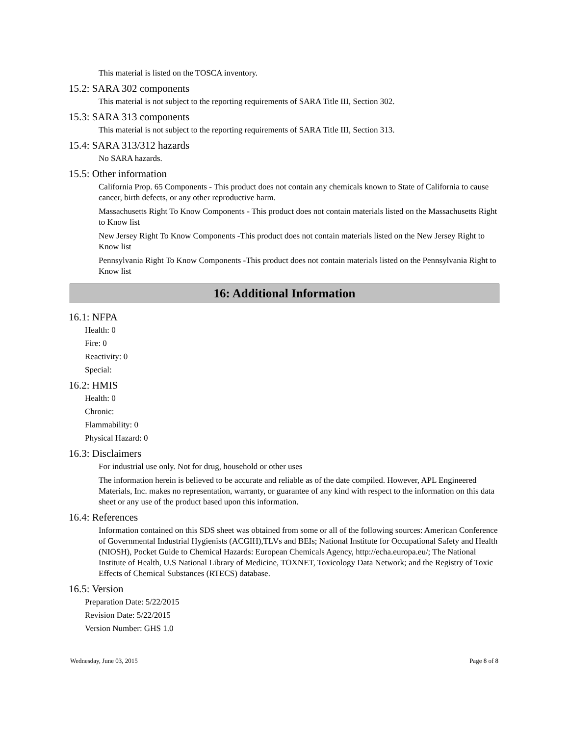This material is listed on the TOSCA inventory.
15.2: SARA 302 components
This material is not subject to the reporting requirements of SARA Title III, Section 302.
15.3: SARA 313 components
This material is not subject to the reporting requirements of SARA Title III, Section 313.
15.4: SARA 313/312 hazards
No SARA hazards.
15.5: Other information
California Prop. 65 Components - This product does not contain any chemicals known to State of California to cause cancer, birth defects, or any other reproductive harm.
Massachusetts Right To Know Components - This product does not contain materials listed on the Massachusetts Right to Know list
New Jersey Right To Know Components -This product does not contain materials listed on the New Jersey Right to Know list
Pennsylvania Right To Know Components -This product does not contain materials listed on the Pennsylvania Right to Know list
16: Additional Information
16.1: NFPA
Health: 0
Fire: 0
Reactivity: 0
Special:
16.2: HMIS
Health: 0
Chronic:
Flammability: 0
Physical Hazard: 0
16.3: Disclaimers
For industrial use only. Not for drug, household or other uses
The information herein is believed to be accurate and reliable as of the date compiled. However, APL Engineered Materials, Inc. makes no representation, warranty, or guarantee of any kind with respect to the information on this data sheet or any use of the product based upon this information.
16.4: References
Information contained on this SDS sheet was obtained from some or all of the following sources: American Conference of Governmental Industrial Hygienists (ACGIH),TLVs and BEIs; National Institute for Occupational Safety and Health (NIOSH), Pocket Guide to Chemical Hazards: European Chemicals Agency, http://echa.europa.eu/; The National Institute of Health, U.S National Library of Medicine, TOXNET, Toxicology Data Network; and the Registry of Toxic Effects of Chemical Substances (RTECS) database.
16.5: Version
Preparation Date: 5/22/2015
Revision Date: 5/22/2015
Version Number: GHS 1.0
Wednesday, June 03, 2015 Page 8 of 8